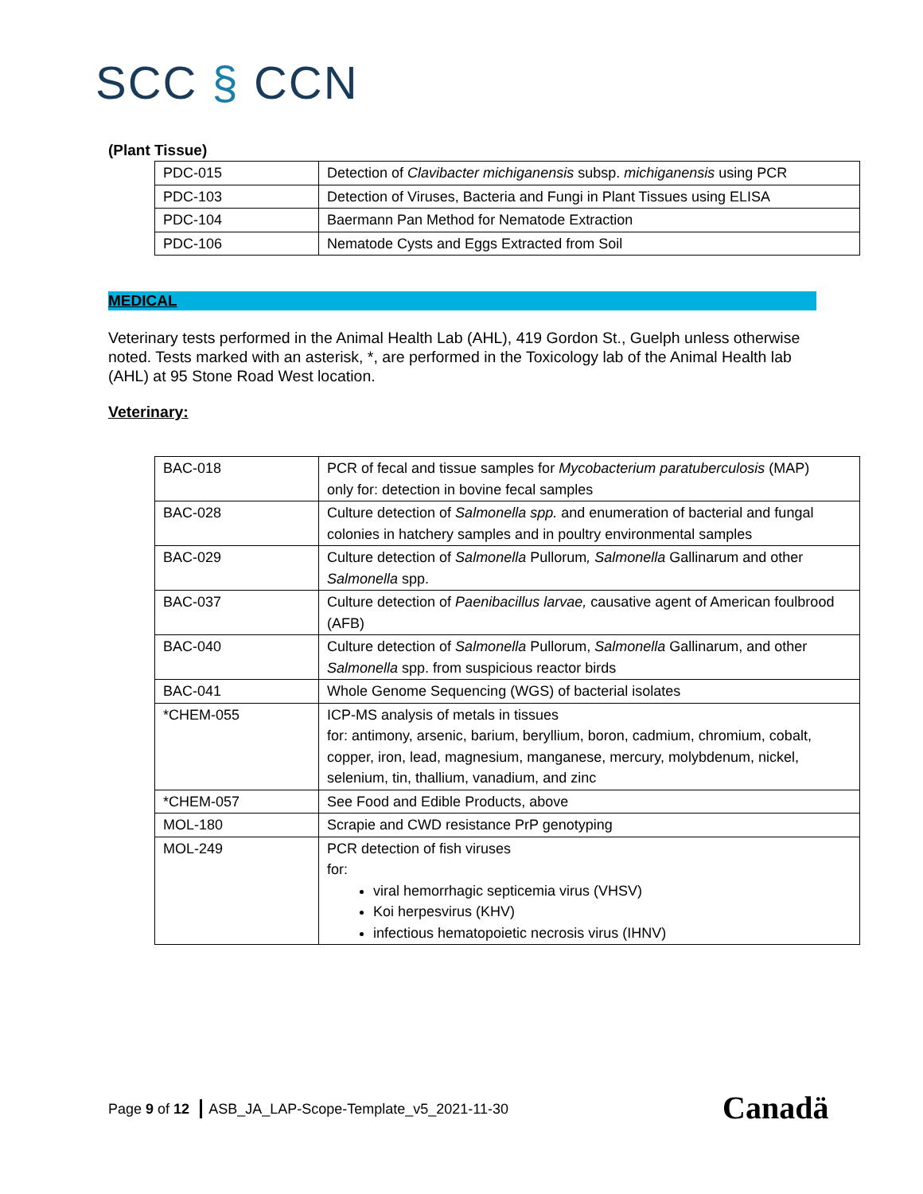SCC § CCN
(Plant Tissue)
| PDC-015 | Detection of Clavibacter michiganensis subsp. michiganensis using PCR |
| PDC-103 | Detection of Viruses, Bacteria and Fungi in Plant Tissues using ELISA |
| PDC-104 | Baermann Pan Method for Nematode Extraction |
| PDC-106 | Nematode Cysts and Eggs Extracted from Soil |
MEDICAL
Veterinary tests performed in the Animal Health Lab (AHL), 419 Gordon St., Guelph unless otherwise noted. Tests marked with an asterisk, *, are performed in the Toxicology lab of the Animal Health lab (AHL) at 95 Stone Road West location.
Veterinary:
| BAC-018 | PCR of fecal and tissue samples for Mycobacterium paratuberculosis (MAP) only for: detection in bovine fecal samples |
| BAC-028 | Culture detection of Salmonella spp. and enumeration of bacterial and fungal colonies in hatchery samples and in poultry environmental samples |
| BAC-029 | Culture detection of Salmonella Pullorum , Salmonella Gallinarum and other Salmonella spp. |
| BAC-037 | Culture detection of Paenibacillus larvae, causative agent of American foulbrood (AFB) |
| BAC-040 | Culture detection of Salmonella Pullorum, Salmonella Gallinarum, and other Salmonella spp. from suspicious reactor birds |
| BAC-041 | Whole Genome Sequencing (WGS) of bacterial isolates |
| *CHEM-055 | ICP-MS analysis of metals in tissues for: antimony, arsenic, barium, beryllium, boron, cadmium, chromium, cobalt, copper, iron, lead, magnesium, manganese, mercury, molybdenum, nickel, selenium, tin, thallium, vanadium, and zinc |
| *CHEM-057 | See Food and Edible Products, above |
| MOL-180 | Scrapie and CWD resistance PrP genotyping |
| MOL-249 | PCR detection of fish viruses for: viral hemorrhagic septicemia virus (VHSV) Koi herpesvirus (KHV) infectious hematopoietic necrosis virus (IHNV) |
Page 9 of 12 ASB_JA_LAP-Scope-Template_v5_2021-11-30
Canadä